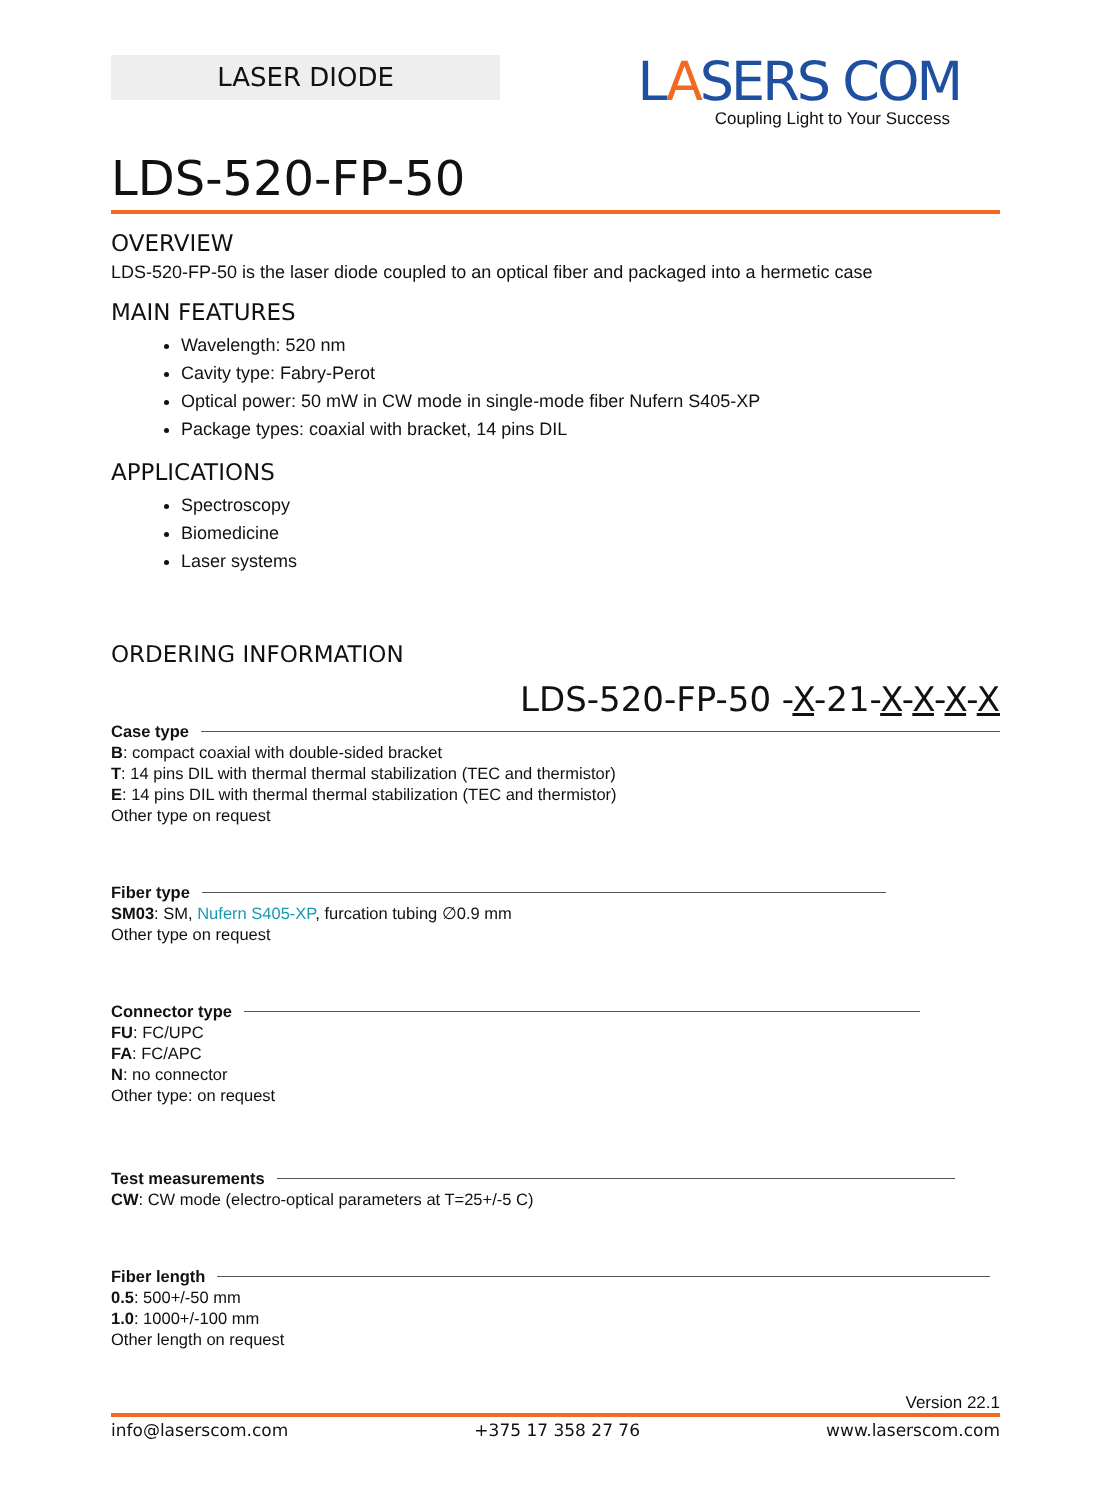LASER DIODE
LASERS COM
Coupling Light to Your Success
LDS-520-FP-50
OVERVIEW
LDS-520-FP-50 is the laser diode coupled to an optical fiber and packaged into a hermetic case
MAIN FEATURES
Wavelength: 520 nm
Cavity type: Fabry-Perot
Optical power: 50 mW in CW mode in single-mode fiber Nufern S405-XP
Package types: coaxial with bracket, 14 pins DIL
APPLICATIONS
Spectroscopy
Biomedicine
Laser systems
ORDERING INFORMATION
LDS-520-FP-50 -X-21-X-X-X-X
Case type
B: compact coaxial with double-sided bracket
T: 14 pins DIL with thermal thermal stabilization (TEC and thermistor)
E: 14 pins DIL with thermal thermal stabilization (TEC and thermistor)
Other type on request
Fiber type
SM03: SM, Nufern S405-XP, furcation tubing ∅0.9 mm
Other type on request
Connector type
FU: FC/UPC
FA: FC/APC
N: no connector
Other type: on request
Test measurements
CW: CW mode (electro-optical parameters at T=25+/-5 C)
Fiber length
0.5: 500+/-50 mm
1.0: 1000+/-100 mm
Other length on request
Version 22.1
info@laserscom.com +375 17 358 27 76 www.laserscom.com